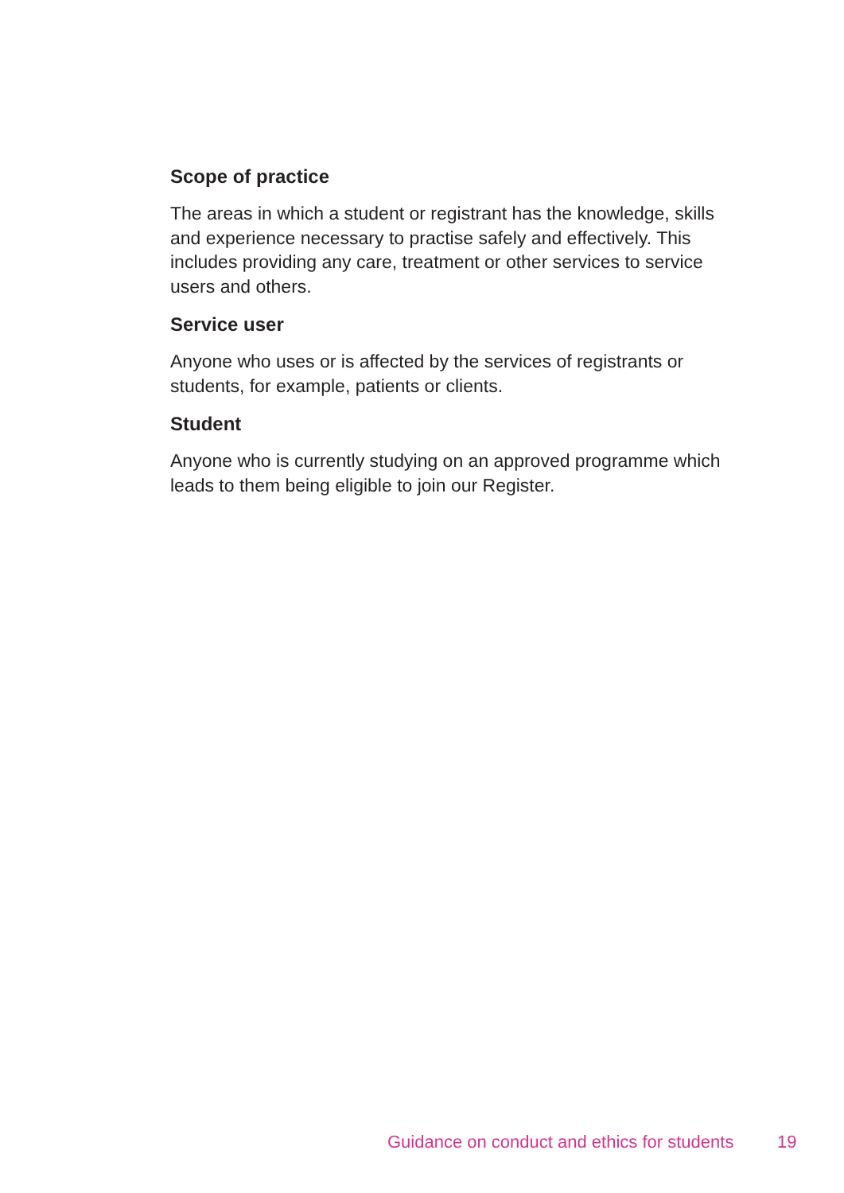Scope of practice
The areas in which a student or registrant has the knowledge, skills and experience necessary to practise safely and effectively. This includes providing any care, treatment or other services to service users and others.
Service user
Anyone who uses or is affected by the services of registrants or students, for example, patients or clients.
Student
Anyone who is currently studying on an approved programme which leads to them being eligible to join our Register.
Guidance on conduct and ethics for students 19